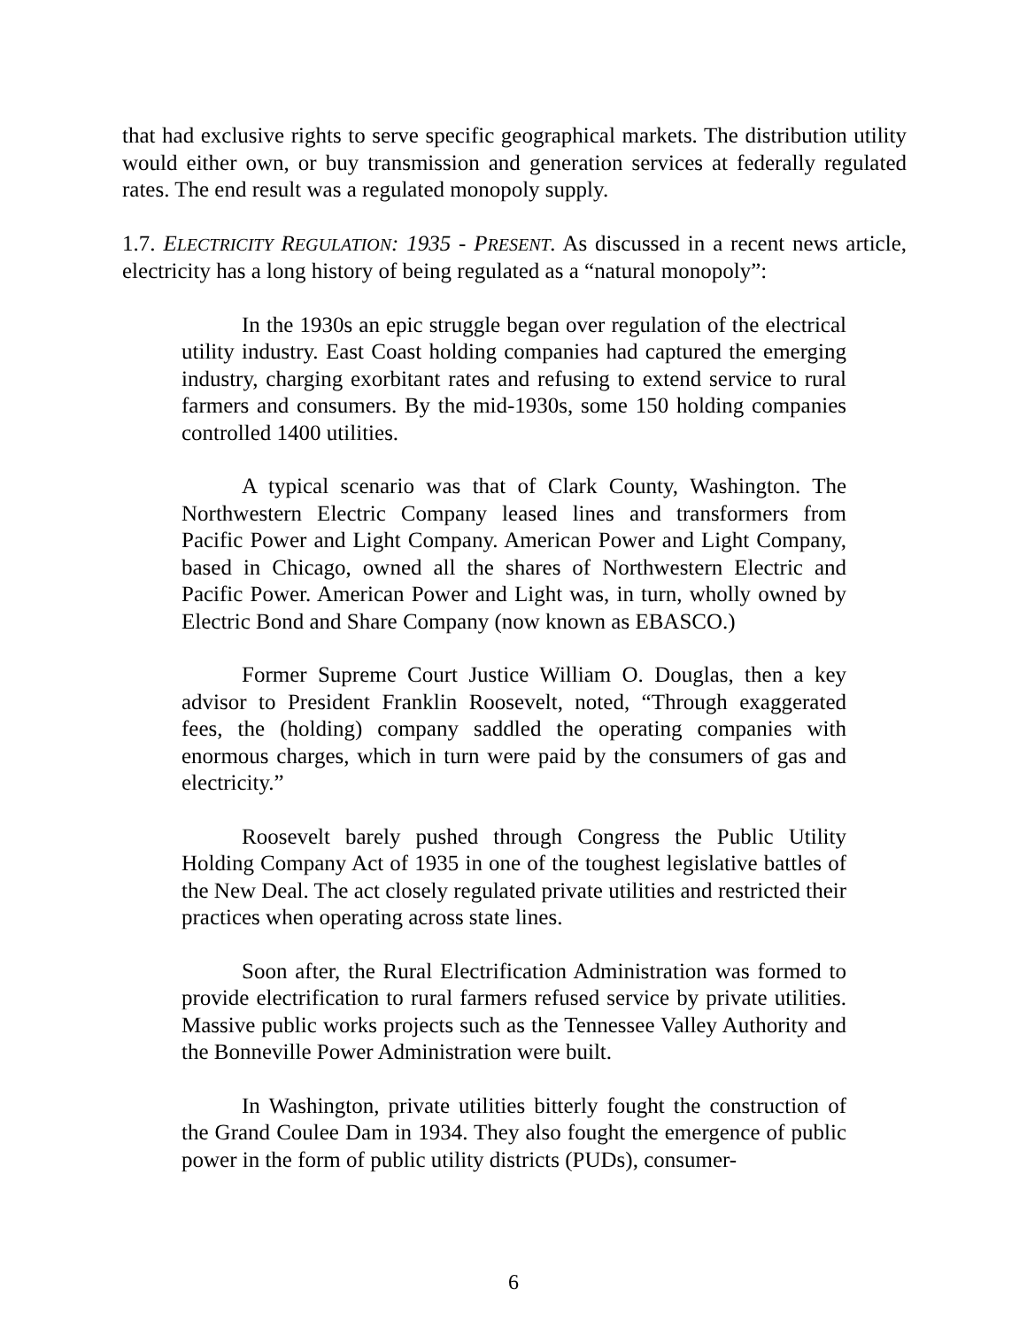that had exclusive rights to serve specific geographical markets. The distribution utility would either own, or buy transmission and generation services at federally regulated rates. The end result was a regulated monopoly supply.
1.7. ELECTRICITY REGULATION: 1935 - PRESENT. As discussed in a recent news article, electricity has a long history of being regulated as a “natural monopoly”:
In the 1930s an epic struggle began over regulation of the electrical utility industry. East Coast holding companies had captured the emerging industry, charging exorbitant rates and refusing to extend service to rural farmers and consumers. By the mid-1930s, some 150 holding companies controlled 1400 utilities.
A typical scenario was that of Clark County, Washington. The Northwestern Electric Company leased lines and transformers from Pacific Power and Light Company. American Power and Light Company, based in Chicago, owned all the shares of Northwestern Electric and Pacific Power. American Power and Light was, in turn, wholly owned by Electric Bond and Share Company (now known as EBASCO.)
Former Supreme Court Justice William O. Douglas, then a key advisor to President Franklin Roosevelt, noted, “Through exaggerated fees, the (holding) company saddled the operating companies with enormous charges, which in turn were paid by the consumers of gas and electricity.”
Roosevelt barely pushed through Congress the Public Utility Holding Company Act of 1935 in one of the toughest legislative battles of the New Deal. The act closely regulated private utilities and restricted their practices when operating across state lines.
Soon after, the Rural Electrification Administration was formed to provide electrification to rural farmers refused service by private utilities. Massive public works projects such as the Tennessee Valley Authority and the Bonneville Power Administration were built.
In Washington, private utilities bitterly fought the construction of the Grand Coulee Dam in 1934. They also fought the emergence of public power in the form of public utility districts (PUDs), consumer-
6